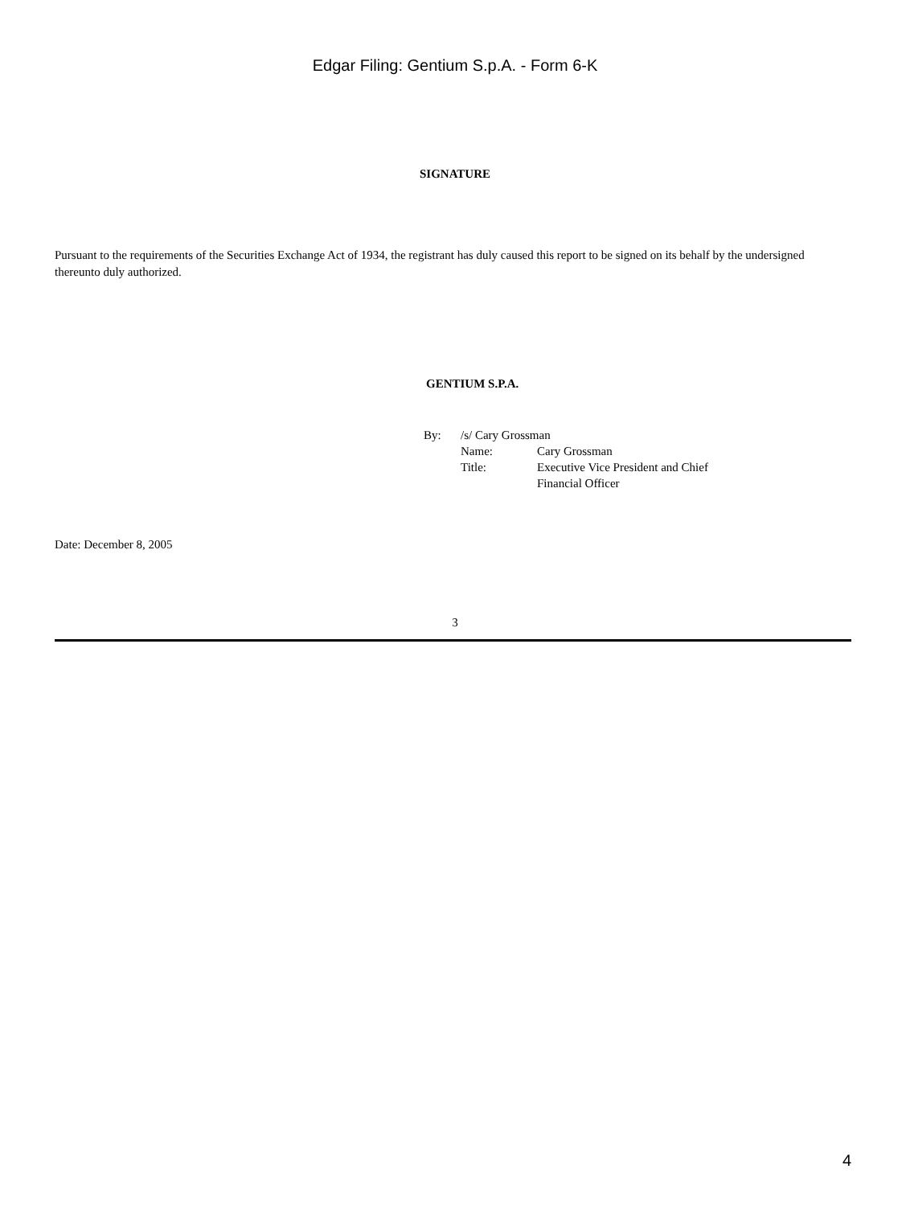Edgar Filing: Gentium S.p.A. - Form 6-K
SIGNATURE
Pursuant to the requirements of the Securities Exchange Act of 1934, the registrant has duly caused this report to be signed on its behalf by the undersigned thereunto duly authorized.
GENTIUM S.P.A.
| By: | /s/ Cary Grossman | |
| | Name: | Cary Grossman |
| | Title: | Executive Vice President and Chief Financial Officer |
Date: December 8, 2005
3
4